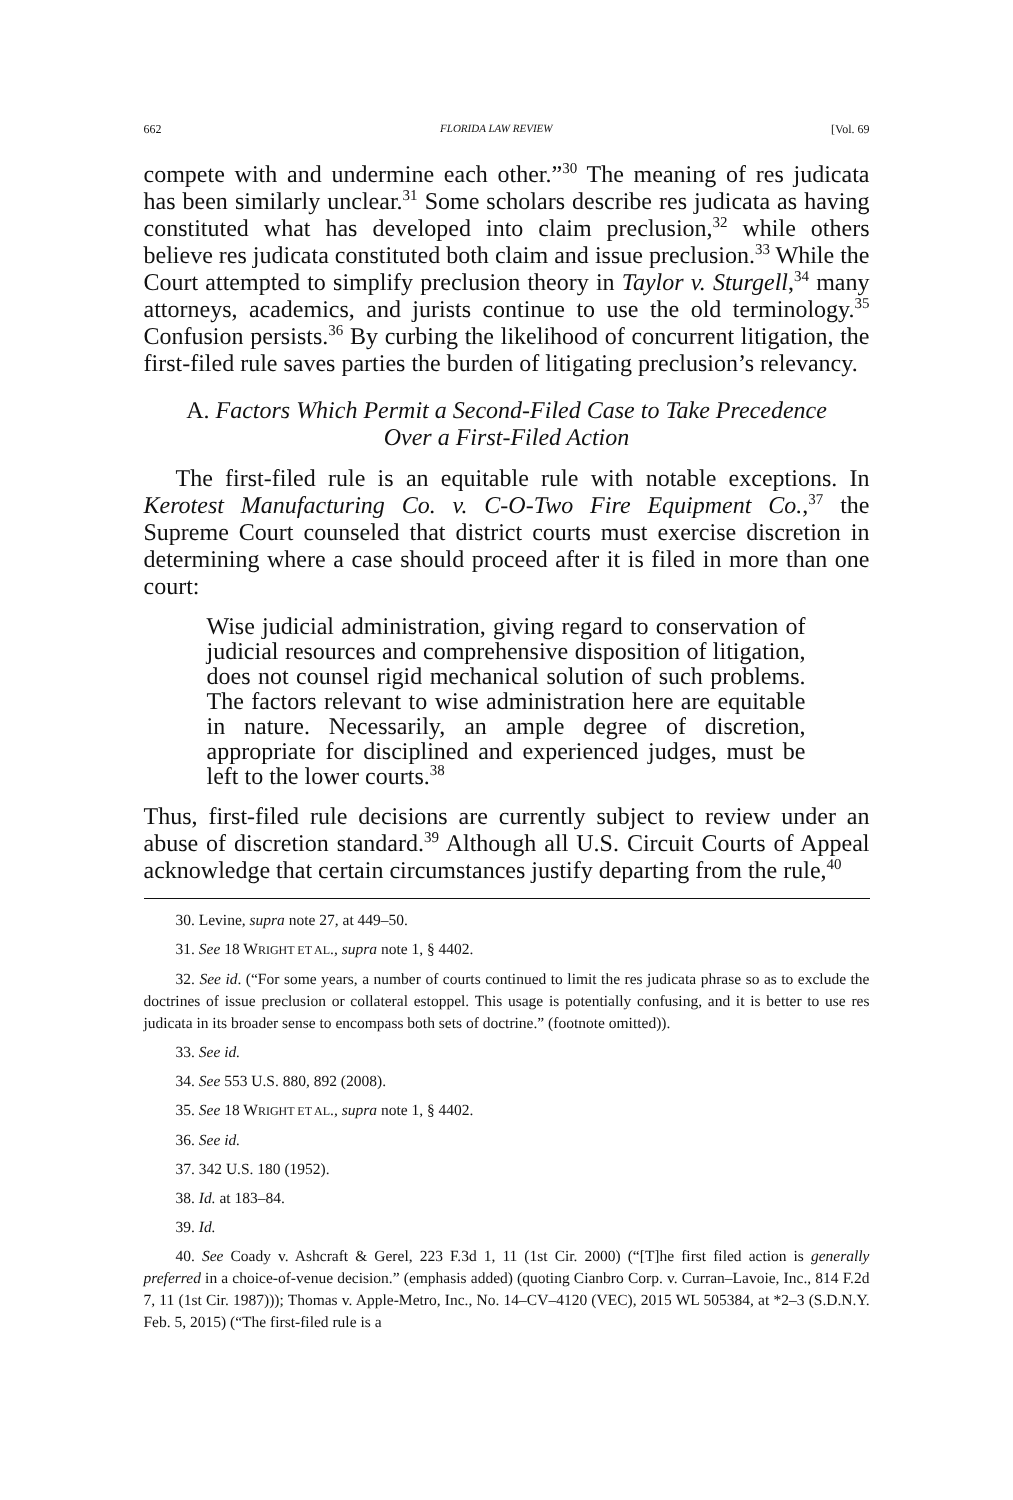662 FLORIDA LAW REVIEW [Vol. 69
compete with and undermine each other.”<sup>30</sup> The meaning of res judicata has been similarly unclear.<sup>31</sup> Some scholars describe res judicata as having constituted what has developed into claim preclusion,<sup>32</sup> while others believe res judicata constituted both claim and issue preclusion.<sup>33</sup> While the Court attempted to simplify preclusion theory in Taylor v. Sturgell,<sup>34</sup> many attorneys, academics, and jurists continue to use the old terminology.<sup>35</sup> Confusion persists.<sup>36</sup> By curbing the likelihood of concurrent litigation, the first-filed rule saves parties the burden of litigating preclusion’s relevancy.
A. Factors Which Permit a Second-Filed Case to Take Precedence
Over a First-Filed Action
The first-filed rule is an equitable rule with notable exceptions. In Kerotest Manufacturing Co. v. C-O-Two Fire Equipment Co.,<sup>37</sup> the Supreme Court counseled that district courts must exercise discretion in determining where a case should proceed after it is filed in more than one court:
Wise judicial administration, giving regard to conservation of judicial resources and comprehensive disposition of litigation, does not counsel rigid mechanical solution of such problems. The factors relevant to wise administration here are equitable in nature. Necessarily, an ample degree of discretion, appropriate for disciplined and experienced judges, must be left to the lower courts.<sup>38</sup>
Thus, first-filed rule decisions are currently subject to review under an abuse of discretion standard.<sup>39</sup> Although all U.S. Circuit Courts of Appeal acknowledge that certain circumstances justify departing from the rule,<sup>40</sup>
30. Levine, supra note 27, at 449–50.
31. See 18 WRIGHT ET AL., supra note 1, § 4402.
32. See id. (“For some years, a number of courts continued to limit the res judicata phrase so as to exclude the doctrines of issue preclusion or collateral estoppel. This usage is potentially confusing, and it is better to use res judicata in its broader sense to encompass both sets of doctrine.” (footnote omitted)).
33. See id.
34. See 553 U.S. 880, 892 (2008).
35. See 18 WRIGHT ET AL., supra note 1, § 4402.
36. See id.
37. 342 U.S. 180 (1952).
38. Id. at 183–84.
39. Id.
40. See Coady v. Ashcraft & Gerel, 223 F.3d 1, 11 (1st Cir. 2000) (“[T]he first filed action is generally preferred in a choice-of-venue decision.” (emphasis added) (quoting Cianbro Corp. v. Curran–Lavoie, Inc., 814 F.2d 7, 11 (1st Cir. 1987))); Thomas v. Apple-Metro, Inc., No. 14–CV–4120 (VEC), 2015 WL 505384, at *2–3 (S.D.N.Y. Feb. 5, 2015) (“The first-filed rule is a